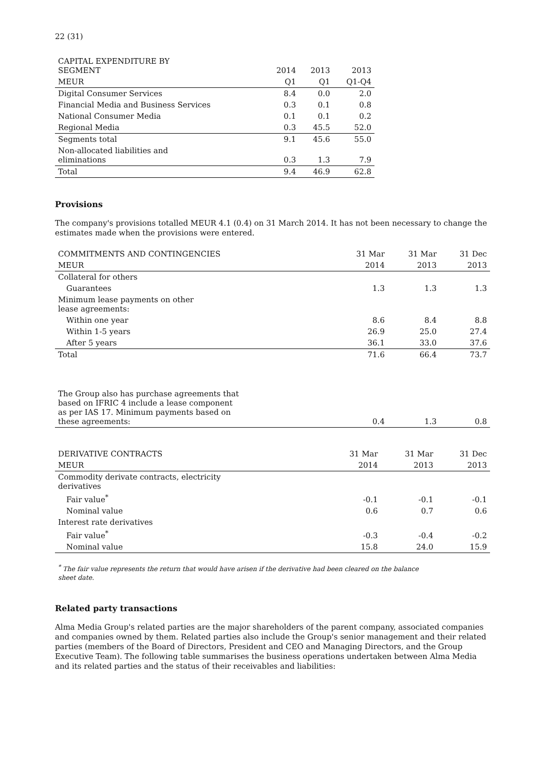22 (31)
| CAPITAL EXPENDITURE BY SEGMENT | 2014 | 2013 | 2013 |
| --- | --- | --- | --- |
| MEUR | Q1 | Q1 | Q1-Q4 |
| Digital Consumer Services | 8.4 | 0.0 | 2.0 |
| Financial Media and Business Services | 0.3 | 0.1 | 0.8 |
| National Consumer Media | 0.1 | 0.1 | 0.2 |
| Regional Media | 0.3 | 45.5 | 52.0 |
| Segments total | 9.1 | 45.6 | 55.0 |
| Non-allocated liabilities and eliminations | 0.3 | 1.3 | 7.9 |
| Total | 9.4 | 46.9 | 62.8 |
Provisions
The company's provisions totalled MEUR 4.1 (0.4) on 31 March 2014. It has not been necessary to change the estimates made when the provisions were entered.
| COMMITMENTS AND CONTINGENCIES | 31 Mar | 31 Mar | 31 Dec |
| --- | --- | --- | --- |
| MEUR | 2014 | 2013 | 2013 |
| Collateral for others | | | |
| Guarantees | 1.3 | 1.3 | 1.3 |
| Minimum lease payments on other lease agreements: | | | |
| Within one year | 8.6 | 8.4 | 8.8 |
| Within 1-5 years | 26.9 | 25.0 | 27.4 |
| After 5 years | 36.1 | 33.0 | 37.6 |
| Total | 71.6 | 66.4 | 73.7 |
| The Group also has purchase agreements that based on IFRIC 4 include a lease component as per IAS 17. Minimum payments based on these agreements: | 0.4 | 1.3 | 0.8 |
| DERIVATIVE CONTRACTS | 31 Mar | 31 Mar | 31 Dec |
| --- | --- | --- | --- |
| MEUR | 2014 | 2013 | 2013 |
| Commodity derivate contracts, electricity derivatives | | | |
| Fair value<sup>*</sup> | -0.1 | -0.1 | -0.1 |
| Nominal value | 0.6 | 0.7 | 0.6 |
| Interest rate derivatives | | | |
| Fair value<sup>*</sup> | -0.3 | -0.4 | -0.2 |
| Nominal value | 15.8 | 24.0 | 15.9 |
<sup>*</sup> The fair value represents the return that would have arisen if the derivative had been cleared on the balance
sheet date.
Related party transactions
Alma Media Group's related parties are the major shareholders of the parent company, associated companies and companies owned by them. Related parties also include the Group's senior management and their related parties (members of the Board of Directors, President and CEO and Managing Directors, and the Group Executive Team). The following table summarises the business operations undertaken between Alma Media and its related parties and the status of their receivables and liabilities: